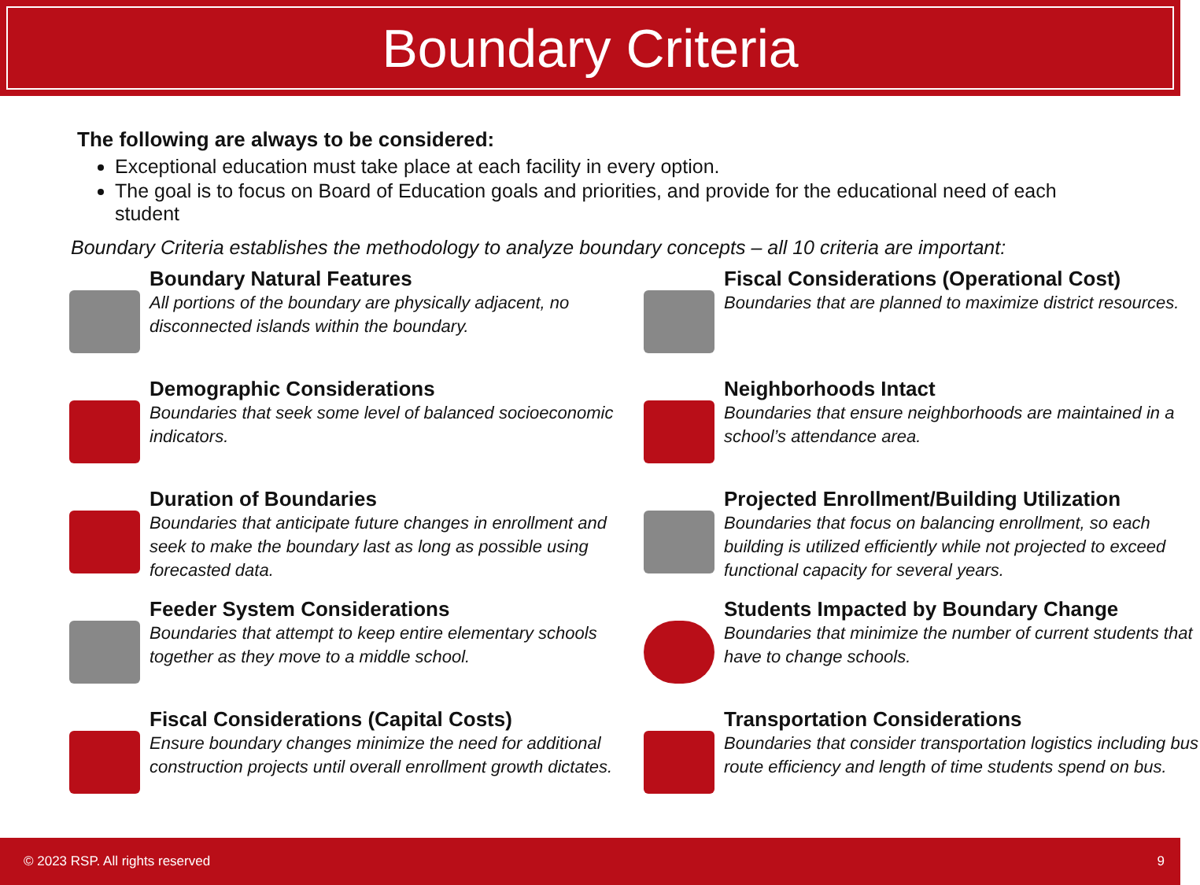Boundary Criteria
The following are always to be considered:
Exceptional education must take place at each facility in every option.
The goal is to focus on Board of Education goals and priorities, and provide for the educational need of each student
Boundary Criteria establishes the methodology to analyze boundary concepts – all 10 criteria are important:
Boundary Natural Features
All portions of the boundary are physically adjacent, no disconnected islands within the boundary.
Fiscal Considerations (Operational Cost)
Boundaries that are planned to maximize district resources.
Demographic Considerations
Boundaries that seek some level of balanced socioeconomic indicators.
Neighborhoods Intact
Boundaries that ensure neighborhoods are maintained in a school’s attendance area.
Duration of Boundaries
Boundaries that anticipate future changes in enrollment and seek to make the boundary last as long as possible using forecasted data.
Projected Enrollment/Building Utilization
Boundaries that focus on balancing enrollment, so each building is utilized efficiently while not projected to exceed functional capacity for several years.
Feeder System Considerations
Boundaries that attempt to keep entire elementary schools together as they move to a middle school.
Students Impacted by Boundary Change
Boundaries that minimize the number of current students that have to change schools.
Fiscal Considerations (Capital Costs)
Ensure boundary changes minimize the need for additional construction projects until overall enrollment growth dictates.
Transportation Considerations
Boundaries that consider transportation logistics including bus route efficiency and length of time students spend on bus.
© 2023 RSP. All rights reserved 9